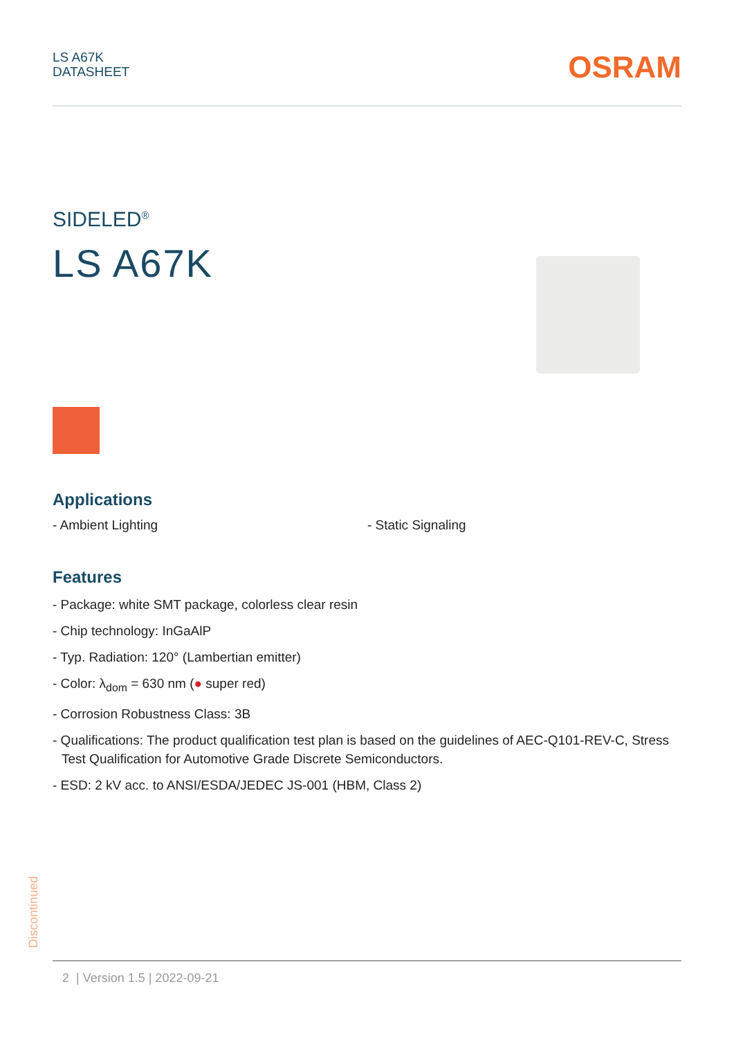LS A67K
DATASHEET
OSRAM
SIDELED<sup>®</sup>
LS A67K
Applications
- Ambient Lighting - Static Signaling
Features
- Package: white SMT package, colorless clear resin
- Chip technology: InGaAlP
- Typ. Radiation: 120° (Lambertian emitter)
- Color: λ<sub>dom</sub> = 630 nm (● super red)
- Corrosion Robustness Class: 3B
- Qualifications: The product qualification test plan is based on the guidelines of AEC-Q101-REV-C, Stress Test Qualification for Automotive Grade Discrete Semiconductors.
- ESD: 2 kV acc. to ANSI/ESDA/JEDEC JS-001 (HBM, Class 2)
Discontinued
2 | Version 1.5 | 2022-09-21